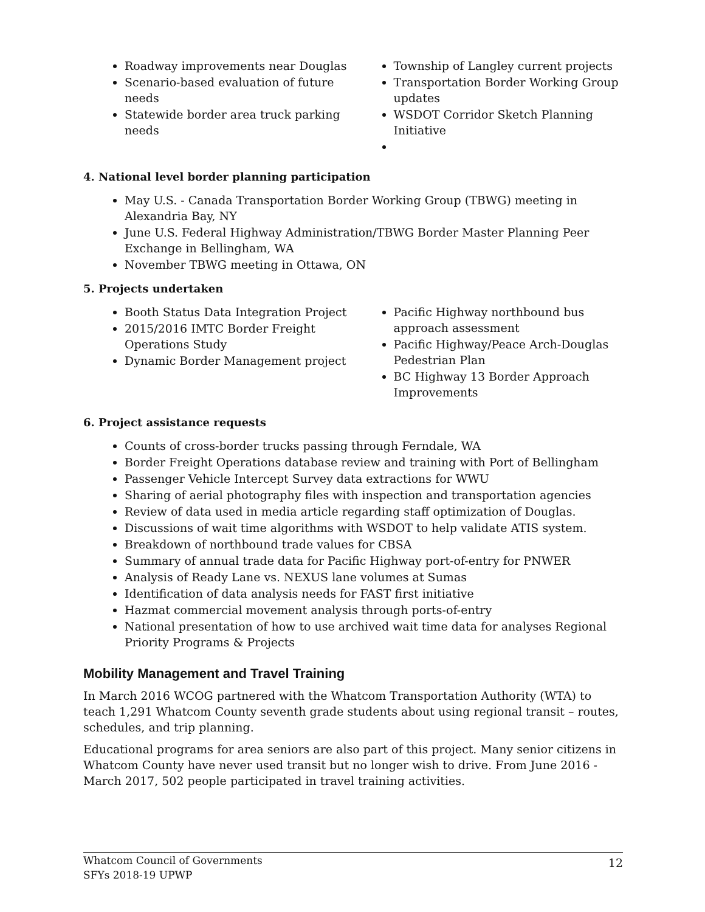Roadway improvements near Douglas
Scenario-based evaluation of future needs
Statewide border area truck parking needs
Township of Langley current projects
Transportation Border Working Group updates
WSDOT Corridor Sketch Planning Initiative
4. National level border planning participation
May U.S. - Canada Transportation Border Working Group (TBWG) meeting in Alexandria Bay, NY
June U.S. Federal Highway Administration/TBWG Border Master Planning Peer Exchange in Bellingham, WA
November TBWG meeting in Ottawa, ON
5. Projects undertaken
Booth Status Data Integration Project
2015/2016 IMTC Border Freight Operations Study
Dynamic Border Management project
Pacific Highway northbound bus approach assessment
Pacific Highway/Peace Arch-Douglas Pedestrian Plan
BC Highway 13 Border Approach Improvements
6. Project assistance requests
Counts of cross-border trucks passing through Ferndale, WA
Border Freight Operations database review and training with Port of Bellingham
Passenger Vehicle Intercept Survey data extractions for WWU
Sharing of aerial photography files with inspection and transportation agencies
Review of data used in media article regarding staff optimization of Douglas.
Discussions of wait time algorithms with WSDOT to help validate ATIS system.
Breakdown of northbound trade values for CBSA
Summary of annual trade data for Pacific Highway port-of-entry for PNWER
Analysis of Ready Lane vs. NEXUS lane volumes at Sumas
Identification of data analysis needs for FAST first initiative
Hazmat commercial movement analysis through ports-of-entry
National presentation of how to use archived wait time data for analyses Regional Priority Programs & Projects
Mobility Management and Travel Training
In March 2016 WCOG partnered with the Whatcom Transportation Authority (WTA) to teach 1,291 Whatcom County seventh grade students about using regional transit – routes, schedules, and trip planning.
Educational programs for area seniors are also part of this project. Many senior citizens in Whatcom County have never used transit but no longer wish to drive. From June 2016 - March 2017, 502 people participated in travel training activities.
Whatcom Council of Governments
SFYs 2018-19 UPWP
12